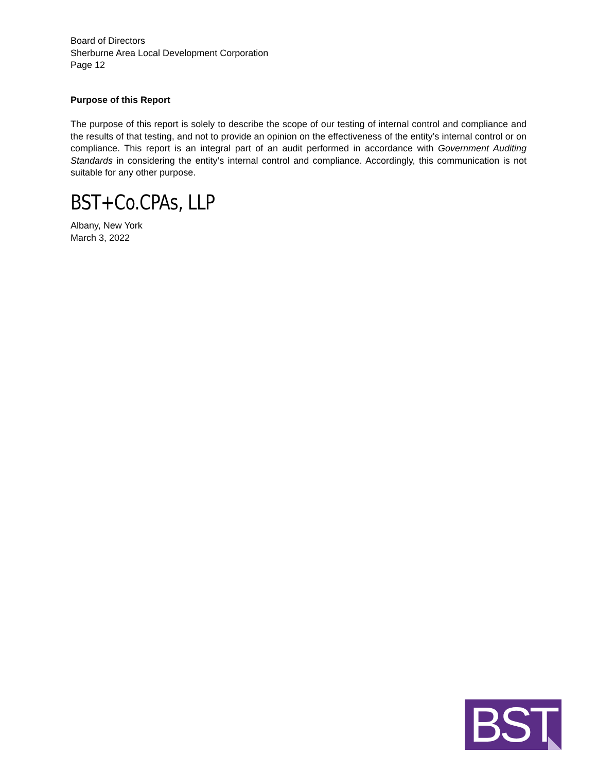Board of Directors
Sherburne Area Local Development Corporation
Page 12
Purpose of this Report
The purpose of this report is solely to describe the scope of our testing of internal control and compliance and the results of that testing, and not to provide an opinion on the effectiveness of the entity’s internal control or on compliance. This report is an integral part of an audit performed in accordance with Government Auditing Standards in considering the entity’s internal control and compliance. Accordingly, this communication is not suitable for any other purpose.
BST+Co.CPAs, LLP
Albany, New York
March 3, 2022
BST